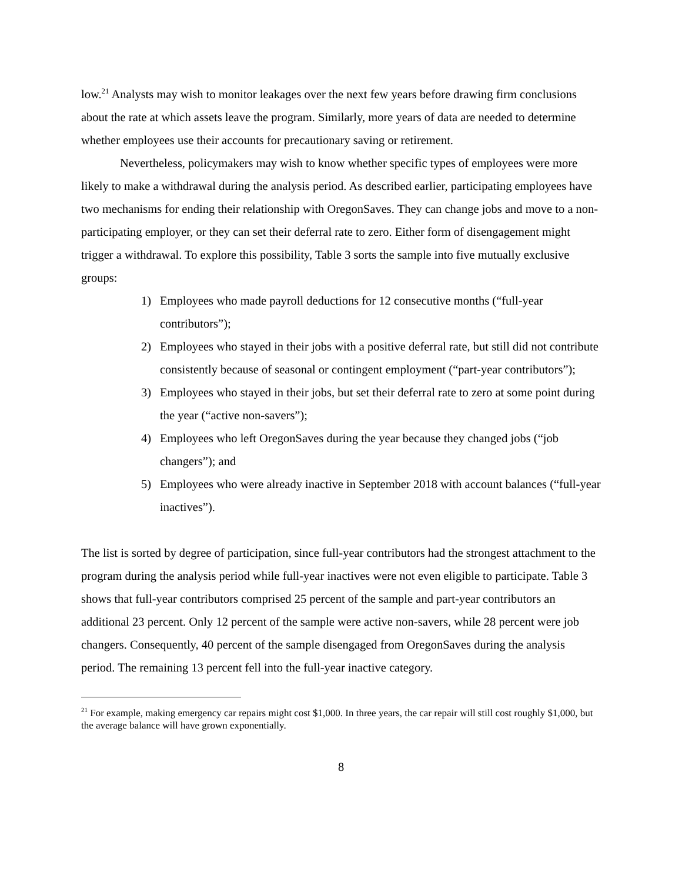low.<sup>21</sup> Analysts may wish to monitor leakages over the next few years before drawing firm conclusions about the rate at which assets leave the program. Similarly, more years of data are needed to determine whether employees use their accounts for precautionary saving or retirement.
Nevertheless, policymakers may wish to know whether specific types of employees were more likely to make a withdrawal during the analysis period. As described earlier, participating employees have two mechanisms for ending their relationship with OregonSaves. They can change jobs and move to a non-participating employer, or they can set their deferral rate to zero. Either form of disengagement might trigger a withdrawal. To explore this possibility, Table 3 sorts the sample into five mutually exclusive groups:
1) Employees who made payroll deductions for 12 consecutive months (“full-year contributors”);
2) Employees who stayed in their jobs with a positive deferral rate, but still did not contribute consistently because of seasonal or contingent employment (“part-year contributors”);
3) Employees who stayed in their jobs, but set their deferral rate to zero at some point during the year (“active non-savers”);
4) Employees who left OregonSaves during the year because they changed jobs (“job changers”); and
5) Employees who were already inactive in September 2018 with account balances (“full-year inactives”).
The list is sorted by degree of participation, since full-year contributors had the strongest attachment to the program during the analysis period while full-year inactives were not even eligible to participate. Table 3 shows that full-year contributors comprised 25 percent of the sample and part-year contributors an additional 23 percent. Only 12 percent of the sample were active non-savers, while 28 percent were job changers. Consequently, 40 percent of the sample disengaged from OregonSaves during the analysis period. The remaining 13 percent fell into the full-year inactive category.
<sup>21</sup> For example, making emergency car repairs might cost $1,000. In three years, the car repair will still cost roughly $1,000, but the average balance will have grown exponentially.
8